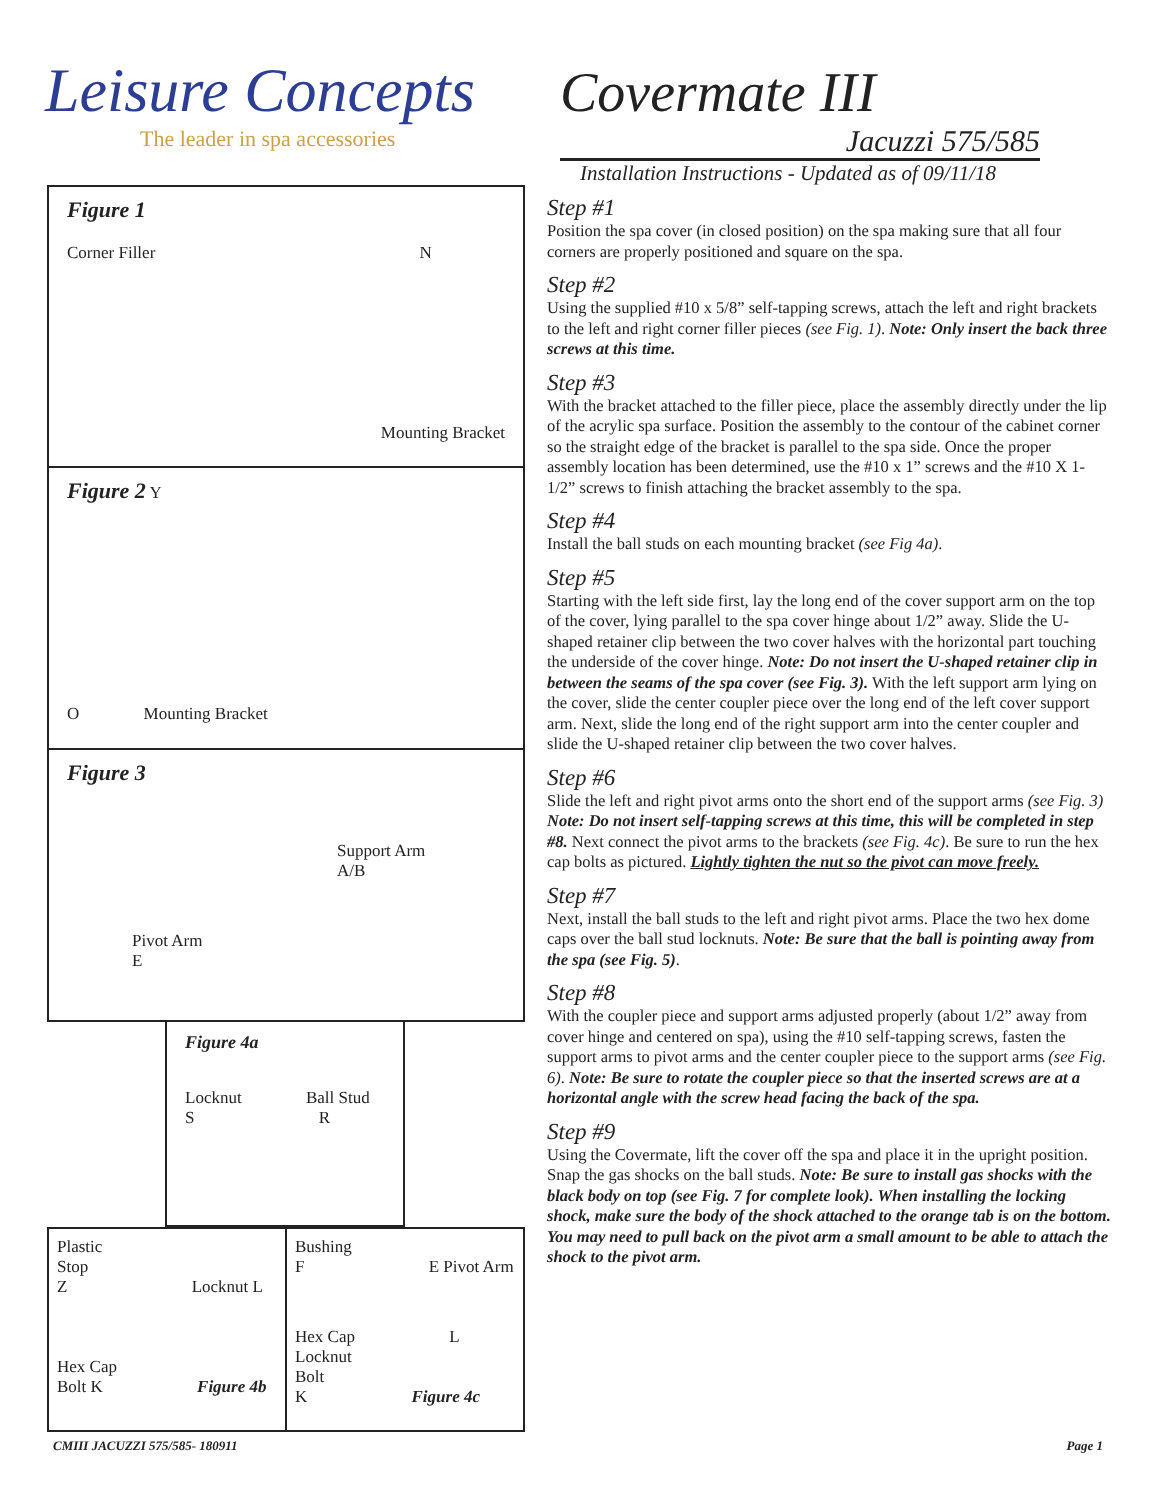Leisure Concepts
The leader in spa accessories
Covermate III
Jacuzzi 575/585
Installation Instructions - Updated as of 09/11/18
Figure 1
Corner Filler N
Mounting Bracket
Figure 2 Y
O Mounting Bracket
Figure 3
Support Arm
A/B
Pivot Arm
E
Figure 4a
Locknut Ball Stud
S R
Plastic
Stop
Z Locknut L
Hex Cap
Bolt K Figure 4b
Bushing
F E Pivot Arm
Hex Cap L Locknut
Bolt
K Figure 4c
Step #1
Position the spa cover (in closed position) on the spa making sure that all four corners are properly positioned and square on the spa.
Step #2
Using the supplied #10 x 5/8” self-tapping screws, attach the left and right brackets to the left and right corner filler pieces (see Fig. 1). Note: Only insert the back three screws at this time.
Step #3
With the bracket attached to the filler piece, place the assembly directly under the lip of the acrylic spa surface. Position the assembly to the contour of the cabinet corner so the straight edge of the bracket is parallel to the spa side. Once the proper assembly location has been determined, use the #10 x 1” screws and the #10 X 1-1/2” screws to finish attaching the bracket assembly to the spa.
Step #4
Install the ball studs on each mounting bracket (see Fig 4a).
Step #5
Starting with the left side first, lay the long end of the cover support arm on the top of the cover, lying parallel to the spa cover hinge about 1/2” away. Slide the U-shaped retainer clip between the two cover halves with the horizontal part touching the underside of the cover hinge. Note: Do not insert the U-shaped retainer clip in between the seams of the spa cover (see Fig. 3). With the left support arm lying on the cover, slide the center coupler piece over the long end of the left cover support arm. Next, slide the long end of the right support arm into the center coupler and slide the U-shaped retainer clip between the two cover halves.
Step #6
Slide the left and right pivot arms onto the short end of the support arms (see Fig. 3) Note: Do not insert self-tapping screws at this time, this will be completed in step #8. Next connect the pivot arms to the brackets (see Fig. 4c). Be sure to run the hex cap bolts as pictured. Lightly tighten the nut so the pivot can move freely.
Step #7
Next, install the ball studs to the left and right pivot arms. Place the two hex dome caps over the ball stud locknuts. Note: Be sure that the ball is pointing away from the spa (see Fig. 5).
Step #8
With the coupler piece and support arms adjusted properly (about 1/2” away from cover hinge and centered on spa), using the #10 self-tapping screws, fasten the support arms to pivot arms and the center coupler piece to the support arms (see Fig. 6). Note: Be sure to rotate the coupler piece so that the inserted screws are at a horizontal angle with the screw head facing the back of the spa.
Step #9
Using the Covermate, lift the cover off the spa and place it in the upright position. Snap the gas shocks on the ball studs. Note: Be sure to install gas shocks with the black body on top (see Fig. 7 for complete look). When installing the locking shock, make sure the body of the shock attached to the orange tab is on the bottom. You may need to pull back on the pivot arm a small amount to be able to attach the shock to the pivot arm.
CMIII JACUZZI 575/585- 180911 Page 1